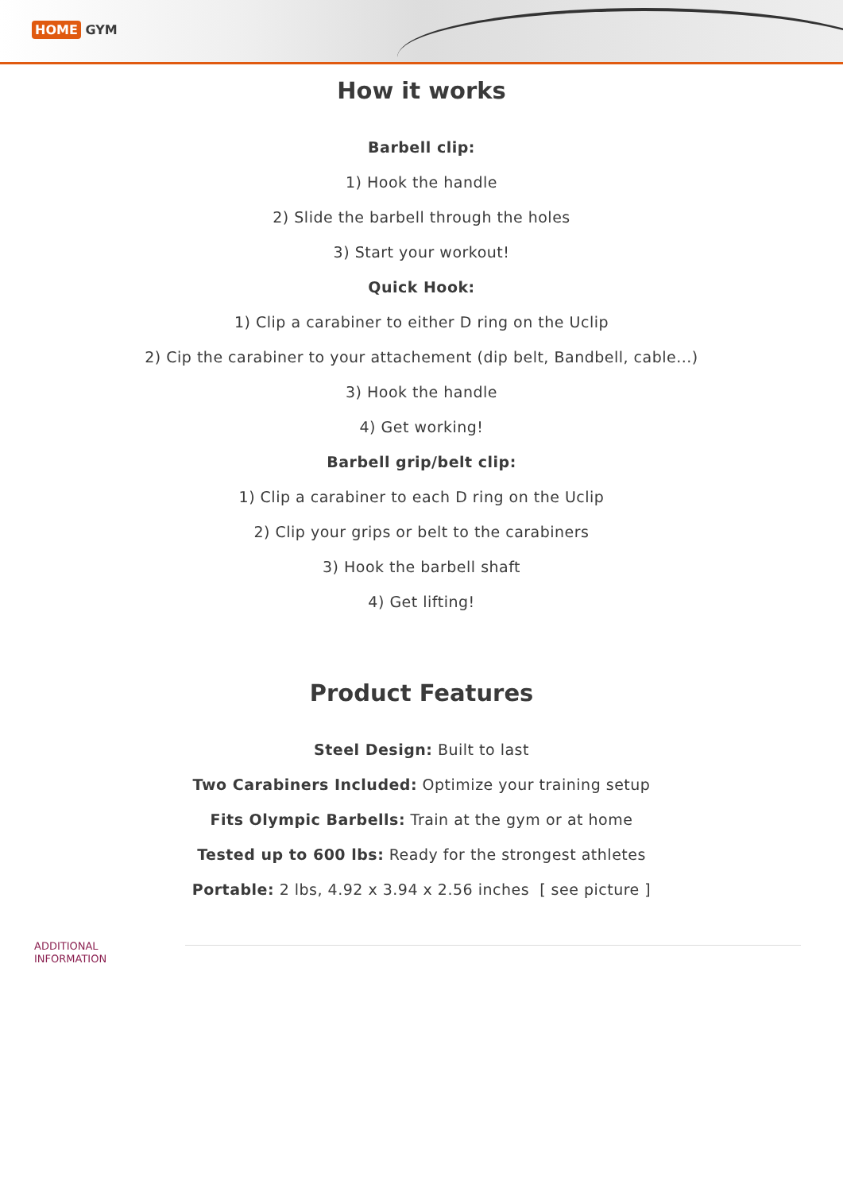HOME GYM
How it works
Barbell clip:
1) Hook the handle
2) Slide the barbell through the holes
3) Start your workout!
Quick Hook:
1) Clip a carabiner to either D ring on the Uclip
2) Cip the carabiner to your attachement (dip belt, Bandbell, cable...)
3) Hook the handle
4) Get working!
Barbell grip/belt clip:
1) Clip a carabiner to each D ring on the Uclip
2) Clip your grips or belt to the carabiners
3) Hook the barbell shaft
4) Get lifting!
Product Features
Steel Design: Built to last
Two Carabiners Included: Optimize your training setup
Fits Olympic Barbells: Train at the gym or at home
Tested up to 600 lbs: Ready for the strongest athletes
Portable: 2 lbs, 4.92 x 3.94 x 2.56 inches [ see picture ]
ADDITIONAL
INFORMATION